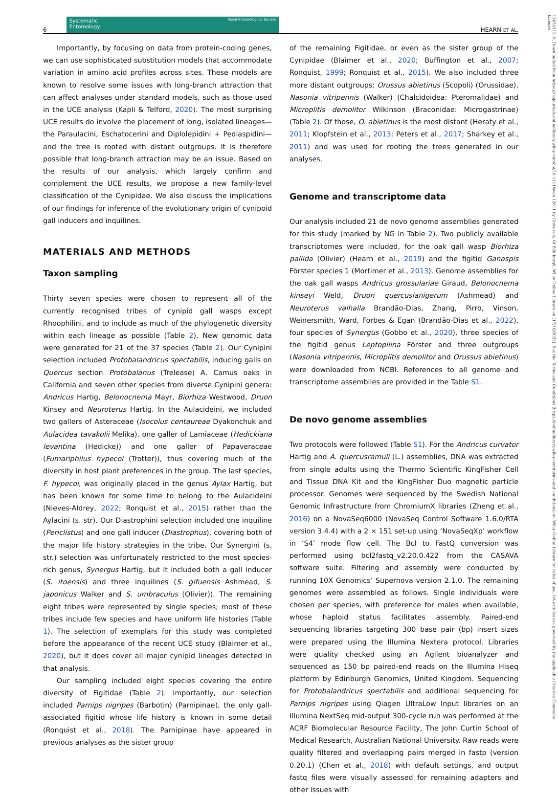6
Systematic
Entomology Royal Entomological Society
HEARN ET AL.
13653113, 0, Downloaded from https://resjournals.onlinelibrary.wiley.com/doi/10.1111/syen.12611 by University Of Edinburgh, Wiley Online Library on [17/10/2023]. See the Terms and Conditions (https://onlinelibrary.wiley.com/terms-and-conditions) on Wiley Online Library for rules of use; OA articles are governed by the applicable Creative Commons License
Importantly, by focusing on data from protein-coding genes, we can use sophisticated substitution models that accommodate variation in amino acid profiles across sites. These models are known to resolve some issues with long-branch attraction that can affect analyses under standard models, such as those used in the UCE analysis (Kapli & Telford, 2020). The most surprising UCE results do involve the placement of long, isolated lineages—the Paraulacini, Eschatocerini and Diplolepidini + Pediaspidini—and the tree is rooted with distant outgroups. It is therefore possible that long-branch attraction may be an issue. Based on the results of our analysis, which largely confirm and complement the UCE results, we propose a new family-level classification of the Cynipidae. We also discuss the implications of our findings for inference of the evolutionary origin of cynipoid gall inducers and inquilines.
MATERIALS AND METHODS
Taxon sampling
Thirty seven species were chosen to represent all of the currently recognised tribes of cynipid gall wasps except Rhoophilini, and to include as much of the phylogenetic diversity within each lineage as possible (Table 2). New genomic data were generated for 21 of the 37 species (Table 2). Our Cynipini selection included Protobalandricus spectabilis, inducing galls on Quercus section Protobalanus (Trelease) A. Camus oaks in California and seven other species from diverse Cynipini genera: Andricus Hartig, Belonocnema Mayr, Biorhiza Westwood, Druon Kinsey and Neuroterus Hartig. In the Aulacideini, we included two gallers of Asteraceae (Isocolus centaureae Dyakonchuk and Aulacidea tavakolii Melika), one galler of Lamiaceae (Hedickiana levantina (Hedicke)) and one galler of Papaveraceae (Fumariphilus hypecoi (Trotter)), thus covering much of the diversity in host plant preferences in the group. The last species, F. hypecoi, was originally placed in the genus Aylax Hartig, but has been known for some time to belong to the Aulacideini (Nieves-Aldrey, 2022; Ronquist et al., 2015) rather than the Aylacini (s. str). Our Diastrophini selection included one inquiline (Periclistus) and one gall inducer (Diastrophus), covering both of the major life history strategies in the tribe. Our Synergini (s. str.) selection was unfortunately restricted to the most species-rich genus, Synergus Hartig, but it included both a gall inducer (S. itoensis) and three inquilines (S. gifuensis Ashmead, S. japonicus Walker and S. umbraculus (Olivier)). The remaining eight tribes were represented by single species; most of these tribes include few species and have uniform life histories (Table 1). The selection of exemplars for this study was completed before the appearance of the recent UCE study (Blaimer et al., 2020), but it does cover all major cynipid lineages detected in that analysis.
Our sampling included eight species covering the entire diversity of Figitidae (Table 2). Importantly, our selection included Parnips nigripes (Barbotin) (Parnipinae), the only gall-associated figitid whose life history is known in some detail (Ronquist et al., 2018). The Parnipinae have appeared in previous analyses as the sister group
of the remaining Figitidae, or even as the sister group of the Cynipidae (Blaimer et al., 2020; Buffington et al., 2007; Ronquist, 1999; Ronquist et al., 2015). We also included three more distant outgroups: Orussus abietinus (Scopoli) (Orussidae), Nasonia vitripennis (Walker) (Chalcidoidea: Pteromalidae) and Microplitis demolitor Wilkinson (Braconidae: Microgastrinae) (Table 2). Of those, O. abietinus is the most distant (Heraty et al., 2011; Klopfstein et al., 2013; Peters et al., 2017; Sharkey et al., 2011) and was used for rooting the trees generated in our analyses.
Genome and transcriptome data
Our analysis included 21 de novo genome assemblies generated for this study (marked by NG in Table 2). Two publicly available transcriptomes were included, for the oak gall wasp Biorhiza pallida (Olivier) (Hearn et al., 2019) and the figitid Ganaspis Förster species 1 (Mortimer et al., 2013). Genome assemblies for the oak gall wasps Andricus grossulariae Giraud, Belonocnema kinseyi Weld, Druon quercuslanigerum (Ashmead) and Neuroterus valhalla Brandão-Dias, Zhang, Pirro, Vinson, Weinersmith, Ward, Forbes & Egan (Brandão-Dias et al., 2022), four species of Synergus (Gobbo et al., 2020), three species of the figitid genus Leptopilina Förster and three outgroups (Nasonia vitripennis, Microplitis demolitor and Orussus abietinus) were downloaded from NCBI. References to all genome and transcriptome assemblies are provided in the Table S1.
De novo genome assemblies
Two protocols were followed (Table S1). For the Andricus curvator Hartig and A. quercusramuli (L.) assemblies, DNA was extracted from single adults using the Thermo Scientific KingFisher Cell and Tissue DNA Kit and the KingFisher Duo magnetic particle processor. Genomes were sequenced by the Swedish National Genomic Infrastructure from ChromiumX libraries (Zheng et al., 2016) on a NovaSeq6000 (NovaSeq Control Software 1.6.0/RTA version 3.4.4) with a 2 × 151 set-up using ‘NovaSeqXp’ workflow in ‘S4’ mode flow cell. The Bcl to FastQ conversion was performed using bcl2fastq_v2.20.0.422 from the CASAVA software suite. Filtering and assembly were conducted by running 10X Genomics’ Supernova version 2.1.0. The remaining genomes were assembled as follows. Single individuals were chosen per species, with preference for males when available, whose haploid status facilitates assembly. Paired-end sequencing libraries targeting 300 base pair (bp) insert sizes were prepared using the Illumina Nextera protocol. Libraries were quality checked using an Agilent bioanalyzer and sequenced as 150 bp paired-end reads on the Illumina Hiseq platform by Edinburgh Genomics, United Kingdom. Sequencing for Protobalandricus spectabilis and additional sequencing for Parnips nigripes using Qiagen UltraLow Input libraries on an Illumina NextSeq mid-output 300-cycle run was performed at the ACRF Biomolecular Resource Facility, The John Curtin School of Medical Research, Australian National University. Raw reads were quality filtered and overlapping pairs merged in fastp (version 0.20.1) (Chen et al., 2018) with default settings, and output fastq files were visually assessed for remaining adapters and other issues with